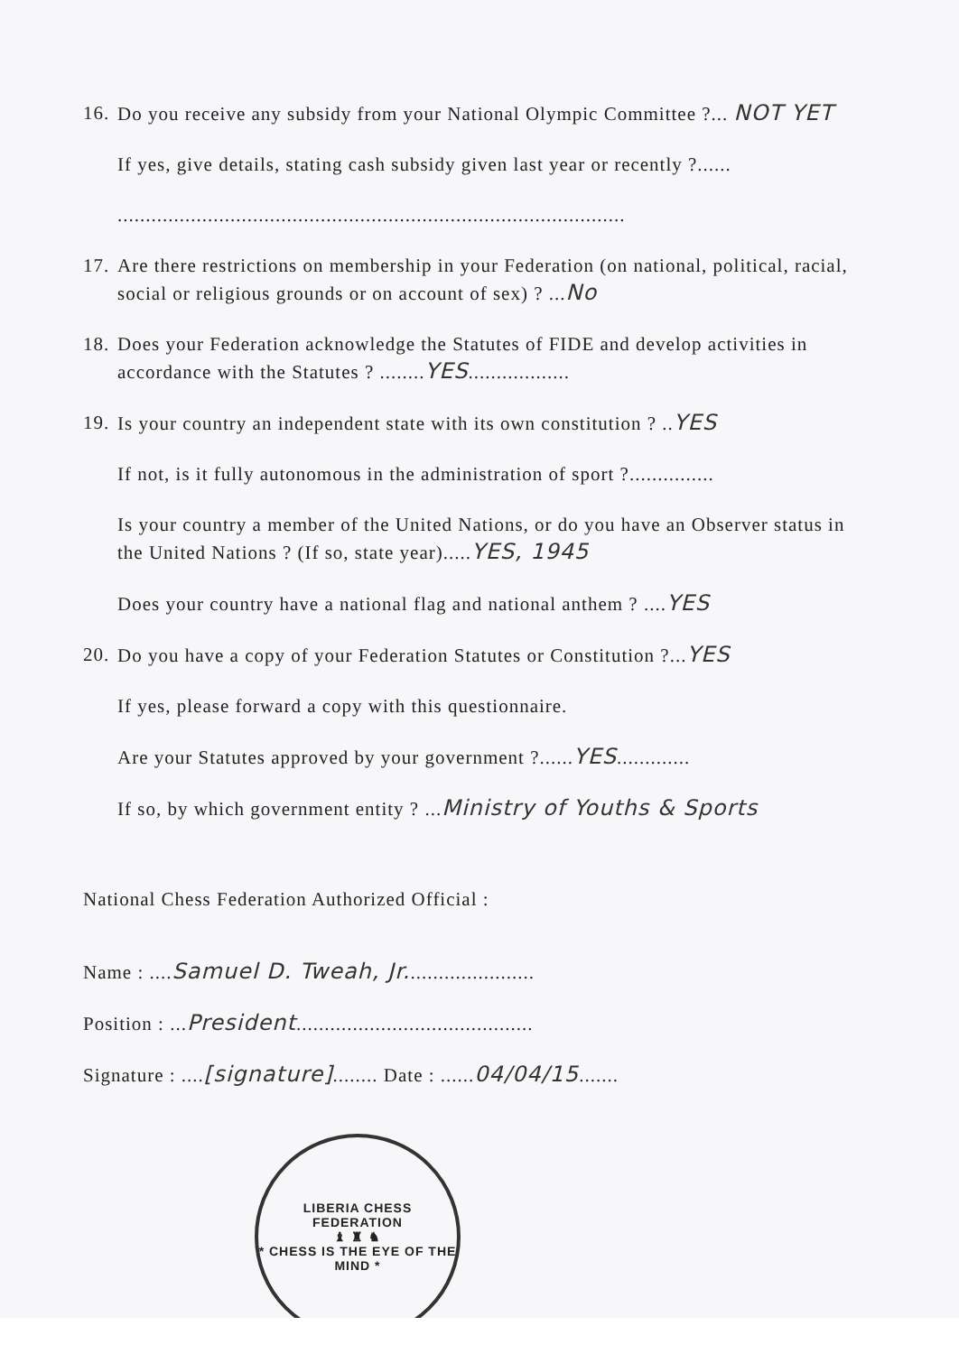16. Do you receive any subsidy from your National Olympic Committee ?... NOT YET
If yes, give details, stating cash subsidy given last year or recently ?......
..........................................................................................
17. Are there restrictions on membership in your Federation (on national, political, racial, social or religious grounds or on account of sex) ? ...No
18. Does your Federation acknowledge the Statutes of FIDE and develop activities in accordance with the Statutes ? ........YES..................
19. Is your country an independent state with its own constitution ? ..YES
If not, is it fully autonomous in the administration of sport ?...............
Is your country a member of the United Nations, or do you have an Observer status in the United Nations ? (If so, state year).....YES, 1945
Does your country have a national flag and national anthem ? ....YES
20. Do you have a copy of your Federation Statutes or Constitution ?...YES
If yes, please forward a copy with this questionnaire.
Are your Statutes approved by your government ?......YES.............
If so, by which government entity ? ...Ministry of Youths & Sports
National Chess Federation Authorized Official :
Name : ....Samuel D. Tweah, Jr.......................
Position : ...President..........................................
Signature : ....[signature]........ Date : ......04/04/15.......
LIBERIA CHESS FEDERATION
♝ ♜ ♞
* CHESS IS THE EYE OF THE MIND *